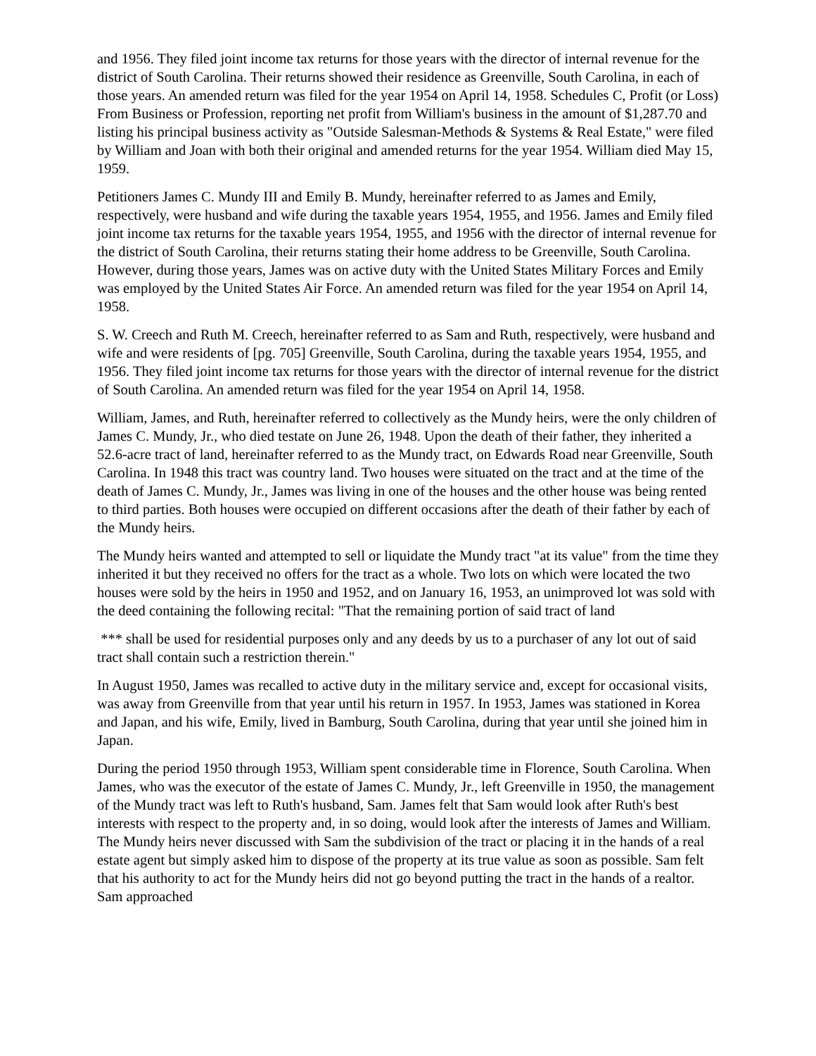and 1956. They filed joint income tax returns for those years with the director of internal revenue for the district of South Carolina. Their returns showed their residence as Greenville, South Carolina, in each of those years. An amended return was filed for the year 1954 on April 14, 1958. Schedules C, Profit (or Loss) From Business or Profession, reporting net profit from William's business in the amount of $1,287.70 and listing his principal business activity as "Outside Salesman-Methods & Systems & Real Estate," were filed by William and Joan with both their original and amended returns for the year 1954. William died May 15, 1959.
Petitioners James C. Mundy III and Emily B. Mundy, hereinafter referred to as James and Emily, respectively, were husband and wife during the taxable years 1954, 1955, and 1956. James and Emily filed joint income tax returns for the taxable years 1954, 1955, and 1956 with the director of internal revenue for the district of South Carolina, their returns stating their home address to be Greenville, South Carolina. However, during those years, James was on active duty with the United States Military Forces and Emily was employed by the United States Air Force. An amended return was filed for the year 1954 on April 14, 1958.
S. W. Creech and Ruth M. Creech, hereinafter referred to as Sam and Ruth, respectively, were husband and wife and were residents of [pg. 705] Greenville, South Carolina, during the taxable years 1954, 1955, and 1956. They filed joint income tax returns for those years with the director of internal revenue for the district of South Carolina. An amended return was filed for the year 1954 on April 14, 1958.
William, James, and Ruth, hereinafter referred to collectively as the Mundy heirs, were the only children of James C. Mundy, Jr., who died testate on June 26, 1948. Upon the death of their father, they inherited a 52.6-acre tract of land, hereinafter referred to as the Mundy tract, on Edwards Road near Greenville, South Carolina. In 1948 this tract was country land. Two houses were situated on the tract and at the time of the death of James C. Mundy, Jr., James was living in one of the houses and the other house was being rented to third parties. Both houses were occupied on different occasions after the death of their father by each of the Mundy heirs.
The Mundy heirs wanted and attempted to sell or liquidate the Mundy tract "at its value" from the time they inherited it but they received no offers for the tract as a whole. Two lots on which were located the two houses were sold by the heirs in 1950 and 1952, and on January 16, 1953, an unimproved lot was sold with the deed containing the following recital: "That the remaining portion of said tract of land
*** shall be used for residential purposes only and any deeds by us to a purchaser of any lot out of said tract shall contain such a restriction therein."
In August 1950, James was recalled to active duty in the military service and, except for occasional visits, was away from Greenville from that year until his return in 1957. In 1953, James was stationed in Korea and Japan, and his wife, Emily, lived in Bamburg, South Carolina, during that year until she joined him in Japan.
During the period 1950 through 1953, William spent considerable time in Florence, South Carolina. When James, who was the executor of the estate of James C. Mundy, Jr., left Greenville in 1950, the management of the Mundy tract was left to Ruth's husband, Sam. James felt that Sam would look after Ruth's best interests with respect to the property and, in so doing, would look after the interests of James and William. The Mundy heirs never discussed with Sam the subdivision of the tract or placing it in the hands of a real estate agent but simply asked him to dispose of the property at its true value as soon as possible. Sam felt that his authority to act for the Mundy heirs did not go beyond putting the tract in the hands of a realtor. Sam approached